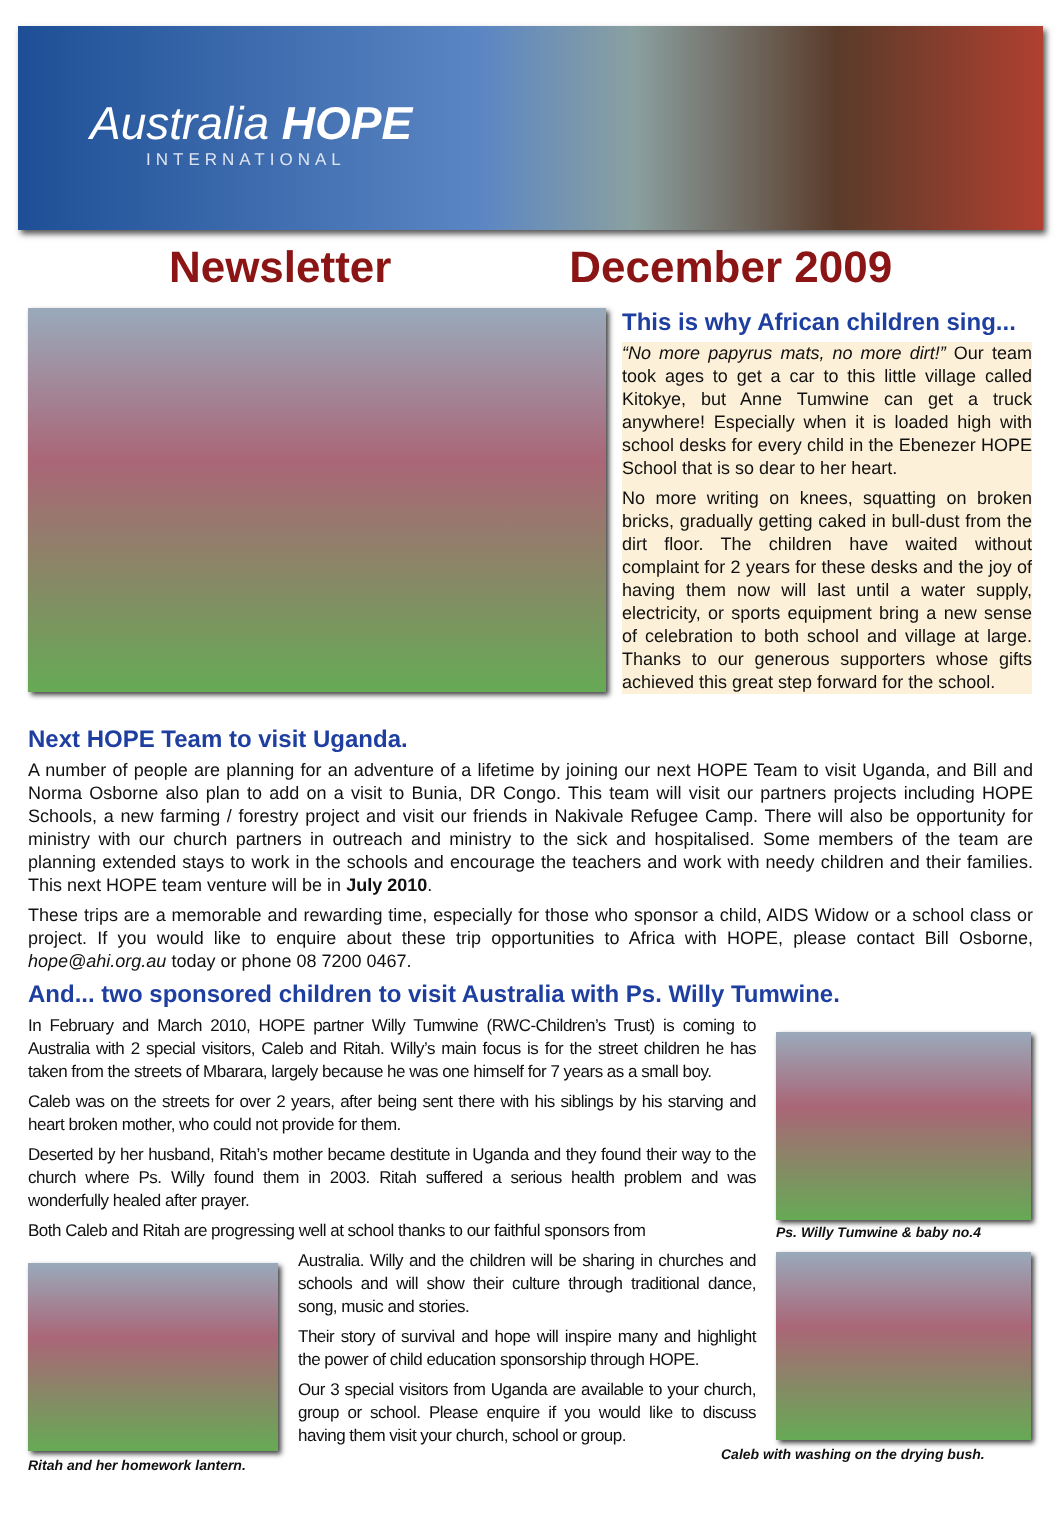Australia HOPE
INTERNATIONAL
Newsletter December 2009
This is why African children sing...
“No more papyrus mats, no more dirt!” Our team took ages to get a car to this little village called Kitokye, but Anne Tumwine can get a truck anywhere! Especially when it is loaded high with school desks for every child in the Ebenezer HOPE School that is so dear to her heart.
No more writing on knees, squatting on broken bricks, gradually getting caked in bull-dust from the dirt floor. The children have waited without complaint for 2 years for these desks and the joy of having them now will last until a water supply, electricity, or sports equipment bring a new sense of celebration to both school and village at large. Thanks to our generous supporters whose gifts achieved this great step forward for the school.
Next HOPE Team to visit Uganda.
A number of people are planning for an adventure of a lifetime by joining our next HOPE Team to visit Uganda, and Bill and Norma Osborne also plan to add on a visit to Bunia, DR Congo. This team will visit our partners projects including HOPE Schools, a new farming / forestry project and visit our friends in Nakivale Refugee Camp. There will also be opportunity for ministry with our church partners in outreach and ministry to the sick and hospitalised. Some members of the team are planning extended stays to work in the schools and encourage the teachers and work with needy children and their families. This next HOPE team venture will be in July 2010.
These trips are a memorable and rewarding time, especially for those who sponsor a child, AIDS Widow or a school class or project. If you would like to enquire about these trip opportunities to Africa with HOPE, please contact Bill Osborne, hope@ahi.org.au today or phone 08 7200 0467.
And... two sponsored children to visit Australia with Ps. Willy Tumwine.
In February and March 2010, HOPE partner Willy Tumwine (RWC-Children’s Trust) is coming to Australia with 2 special visitors, Caleb and Ritah. Willy’s main focus is for the street children he has taken from the streets of Mbarara, largely because he was one himself for 7 years as a small boy.
Caleb was on the streets for over 2 years, after being sent there with his siblings by his starving and heart broken mother, who could not provide for them.
Deserted by her husband, Ritah’s mother became destitute in Uganda and they found their way to the church where Ps. Willy found them in 2003. Ritah suffered a serious health problem and was wonderfully healed after prayer.
Both Caleb and Ritah are progressing well at school thanks to our faithful sponsors from
Ritah and her homework lantern.
Australia. Willy and the children will be sharing in churches and schools and will show their culture through traditional dance, song, music and stories.
Their story of survival and hope will inspire many and highlight the power of child education sponsorship through HOPE.
Our 3 special visitors from Uganda are available to your church, group or school. Please enquire if you would like to discuss having them visit your church, school or group.
Ps. Willy Tumwine & baby no.4
Caleb with washing on the drying bush.